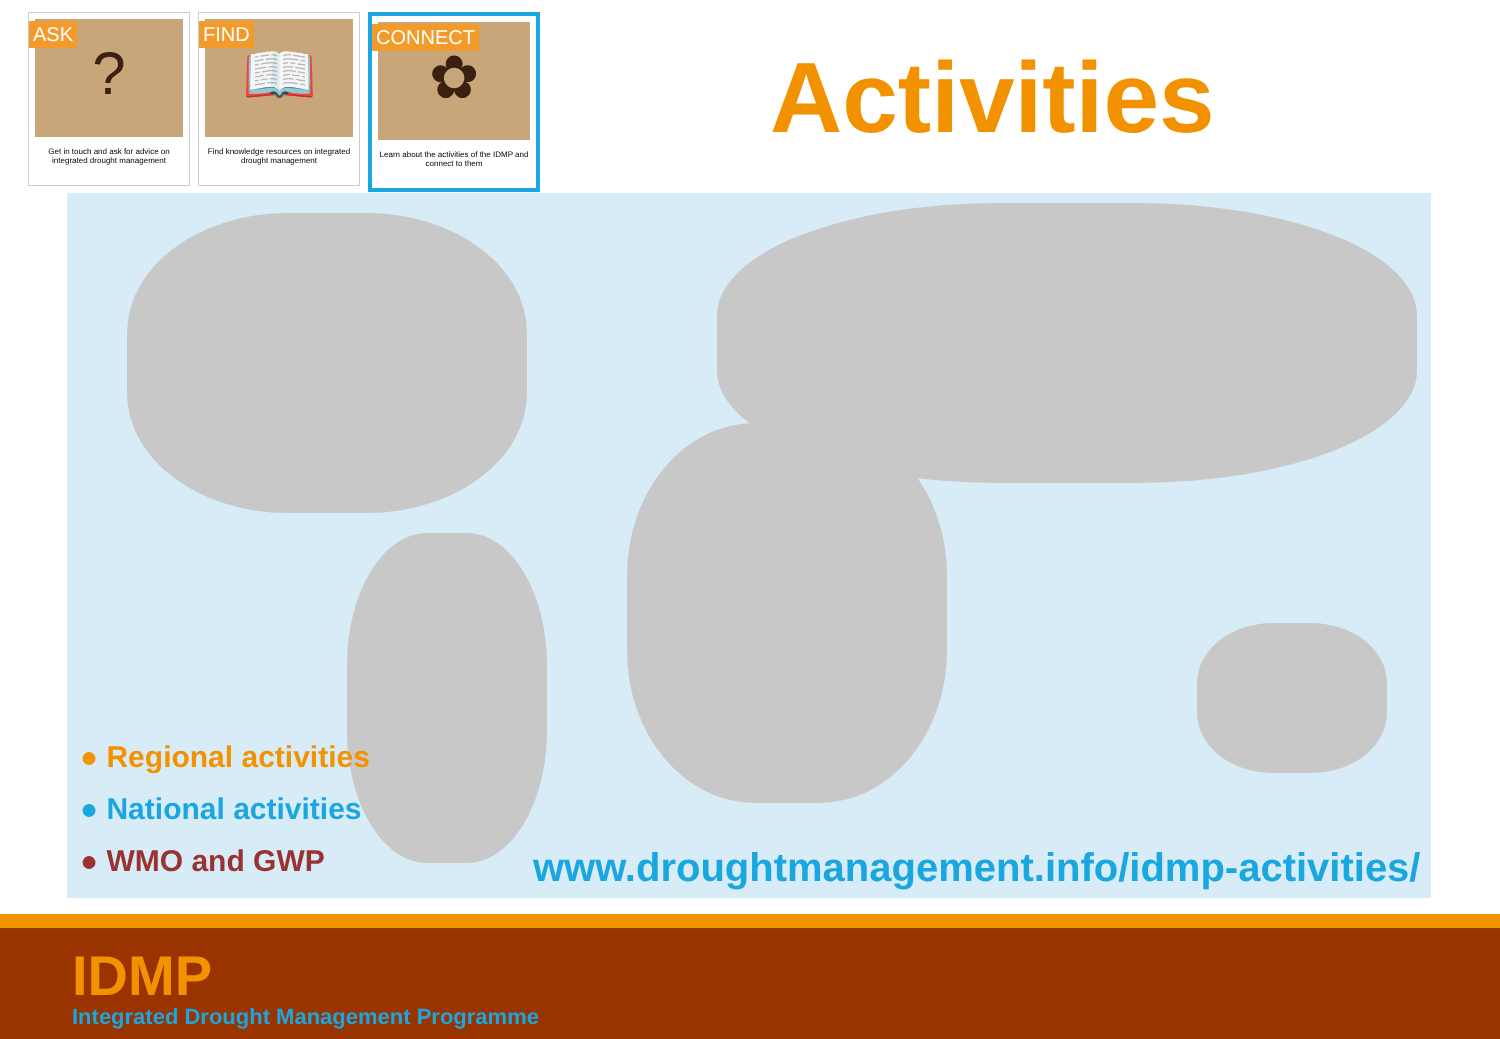ASK
?
Get in touch and ask for advice on integrated drought management
FIND
📖
Find knowledge resources on integrated drought management
CONNECT
✿
Learn about the activities of the IDMP and connect to them
Activities
● Regional activities
● National activities
● WMO and GWP
www.droughtmanagement.info/idmp-activities/
IDMP
Integrated Drought Management Programme